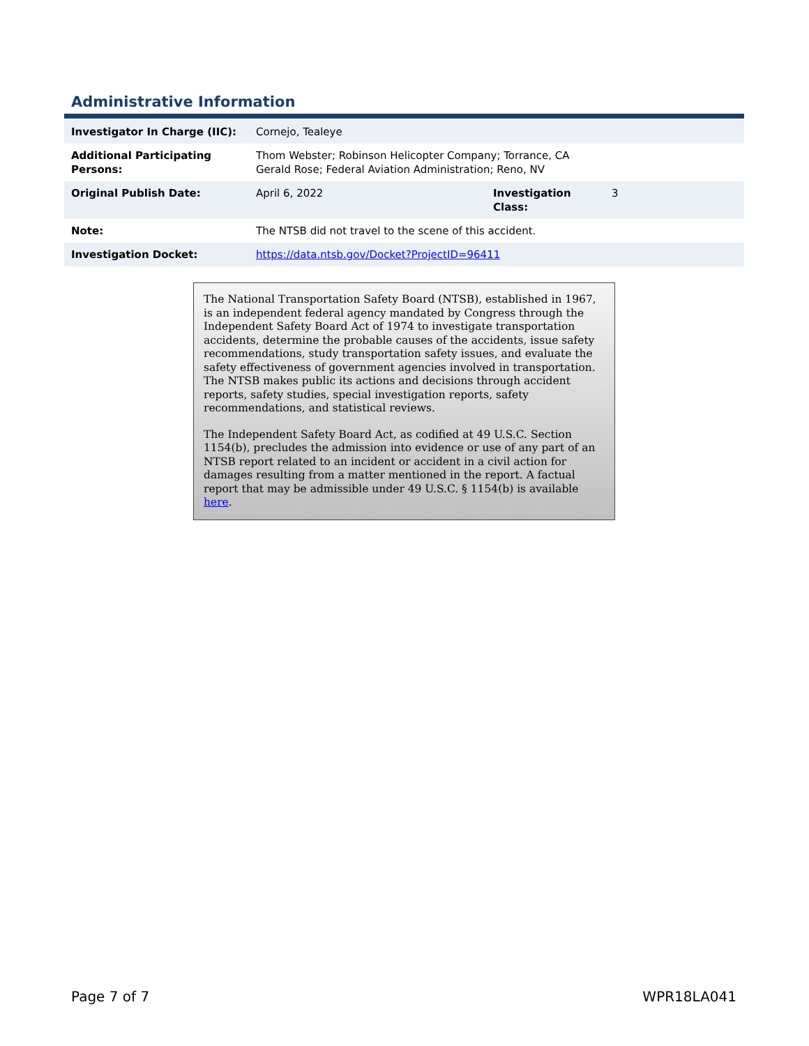Administrative Information
| Investigator In Charge (IIC): | Cornejo, Tealeye | | |
| Additional Participating Persons: | Thom Webster; Robinson Helicopter Company; Torrance, CA Gerald Rose; Federal Aviation Administration; Reno, NV | | |
| Original Publish Date: | April 6, 2022 | Investigation Class: | 3 |
| Note: | The NTSB did not travel to the scene of this accident. | | |
| Investigation Docket: | https://data.ntsb.gov/Docket?ProjectID=96411 | | |
The National Transportation Safety Board (NTSB), established in 1967, is an independent federal agency mandated by Congress through the Independent Safety Board Act of 1974 to investigate transportation accidents, determine the probable causes of the accidents, issue safety recommendations, study transportation safety issues, and evaluate the safety effectiveness of government agencies involved in transportation. The NTSB makes public its actions and decisions through accident reports, safety studies, special investigation reports, safety recommendations, and statistical reviews.
The Independent Safety Board Act, as codified at 49 U.S.C. Section 1154(b), precludes the admission into evidence or use of any part of an NTSB report related to an incident or accident in a civil action for damages resulting from a matter mentioned in the report. A factual report that may be admissible under 49 U.S.C. § 1154(b) is available here.
Page 7 of 7 WPR18LA041